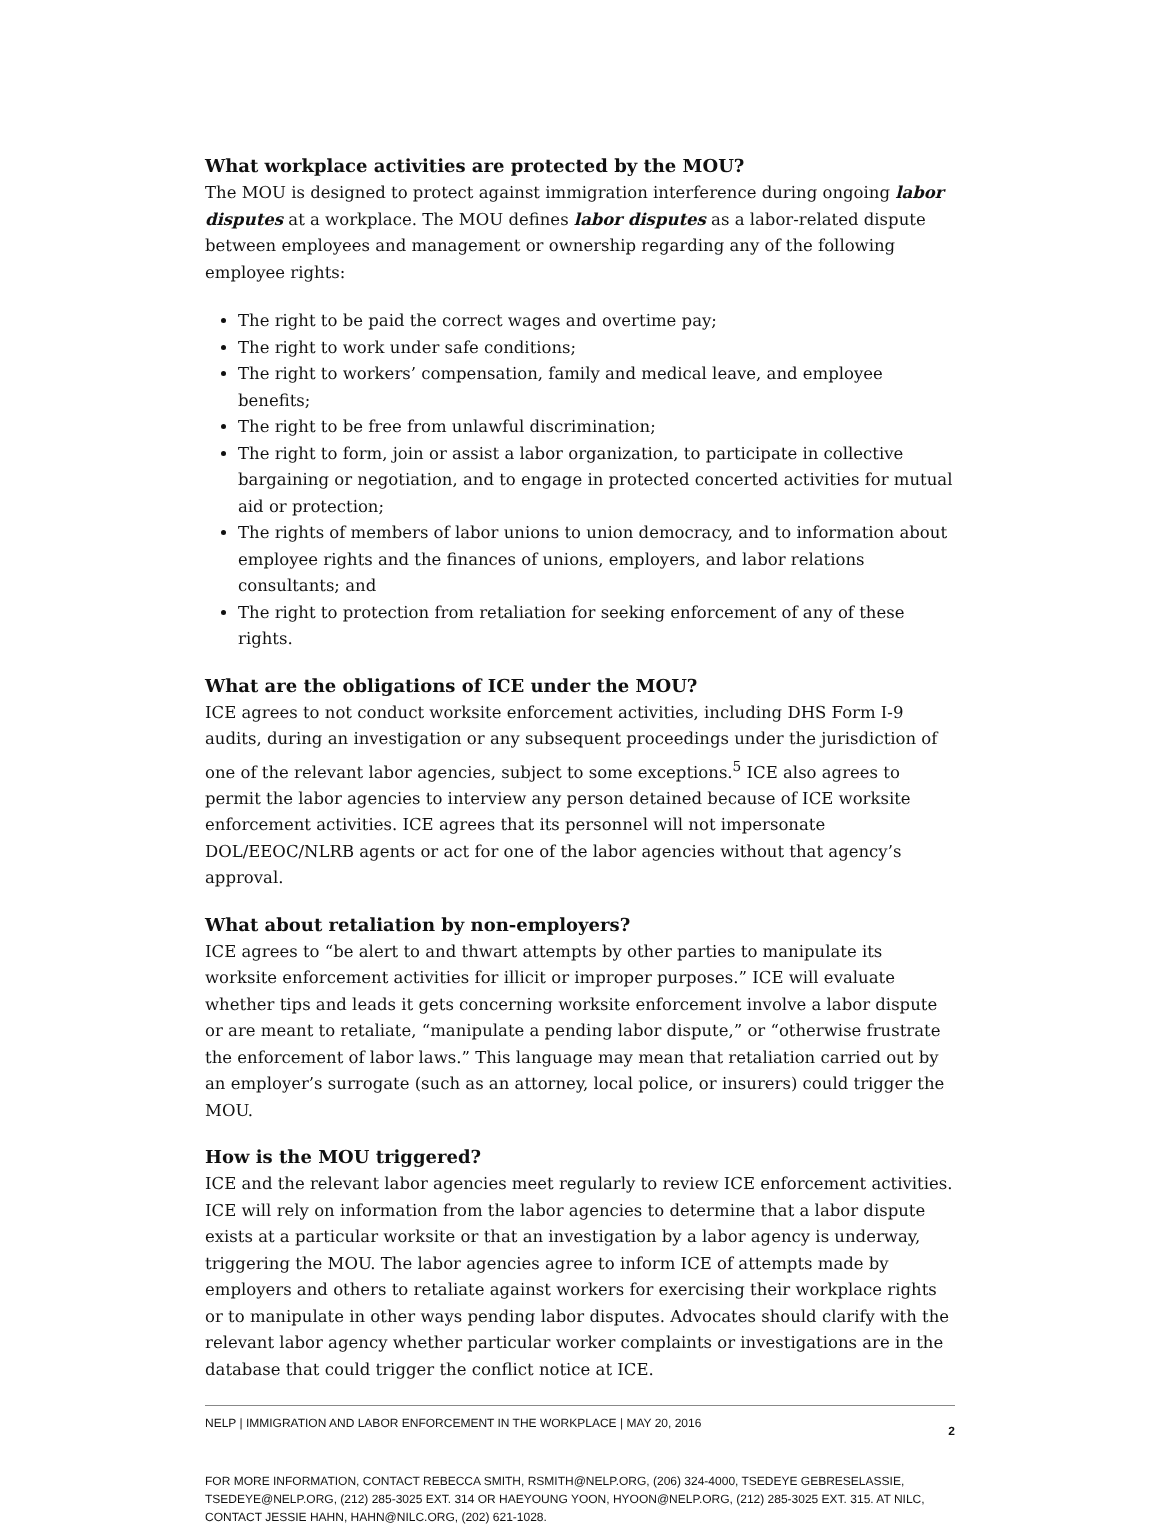What workplace activities are protected by the MOU?
The MOU is designed to protect against immigration interference during ongoing labor disputes at a workplace. The MOU defines labor disputes as a labor-related dispute between employees and management or ownership regarding any of the following employee rights:
The right to be paid the correct wages and overtime pay;
The right to work under safe conditions;
The right to workers’ compensation, family and medical leave, and employee benefits;
The right to be free from unlawful discrimination;
The right to form, join or assist a labor organization, to participate in collective bargaining or negotiation, and to engage in protected concerted activities for mutual aid or protection;
The rights of members of labor unions to union democracy, and to information about employee rights and the finances of unions, employers, and labor relations consultants; and
The right to protection from retaliation for seeking enforcement of any of these rights.
What are the obligations of ICE under the MOU?
ICE agrees to not conduct worksite enforcement activities, including DHS Form I-9 audits, during an investigation or any subsequent proceedings under the jurisdiction of one of the relevant labor agencies, subject to some exceptions.<sup>5</sup> ICE also agrees to permit the labor agencies to interview any person detained because of ICE worksite enforcement activities. ICE agrees that its personnel will not impersonate DOL/EEOC/NLRB agents or act for one of the labor agencies without that agency’s approval.
What about retaliation by non-employers?
ICE agrees to “be alert to and thwart attempts by other parties to manipulate its worksite enforcement activities for illicit or improper purposes.” ICE will evaluate whether tips and leads it gets concerning worksite enforcement involve a labor dispute or are meant to retaliate, “manipulate a pending labor dispute,” or “otherwise frustrate the enforcement of labor laws.” This language may mean that retaliation carried out by an employer’s surrogate (such as an attorney, local police, or insurers) could trigger the MOU.
How is the MOU triggered?
ICE and the relevant labor agencies meet regularly to review ICE enforcement activities. ICE will rely on information from the labor agencies to determine that a labor dispute exists at a particular worksite or that an investigation by a labor agency is underway, triggering the MOU. The labor agencies agree to inform ICE of attempts made by employers and others to retaliate against workers for exercising their workplace rights or to manipulate in other ways pending labor disputes. Advocates should clarify with the relevant labor agency whether particular worker complaints or investigations are in the database that could trigger the conflict notice at ICE.
NELP | IMMIGRATION AND LABOR ENFORCEMENT IN THE WORKPLACE | MAY 20, 2016 2
FOR MORE INFORMATION, CONTACT REBECCA SMITH, RSMITH@NELP.ORG, (206) 324-4000, TSEDEYE GEBRESELASSIE, TSEDEYE@NELP.ORG, (212) 285-3025 EXT. 314 OR HAEYOUNG YOON, HYOON@NELP.ORG, (212) 285-3025 EXT. 315. AT NILC, CONTACT JESSIE HAHN, HAHN@NILC.ORG, (202) 621-1028.